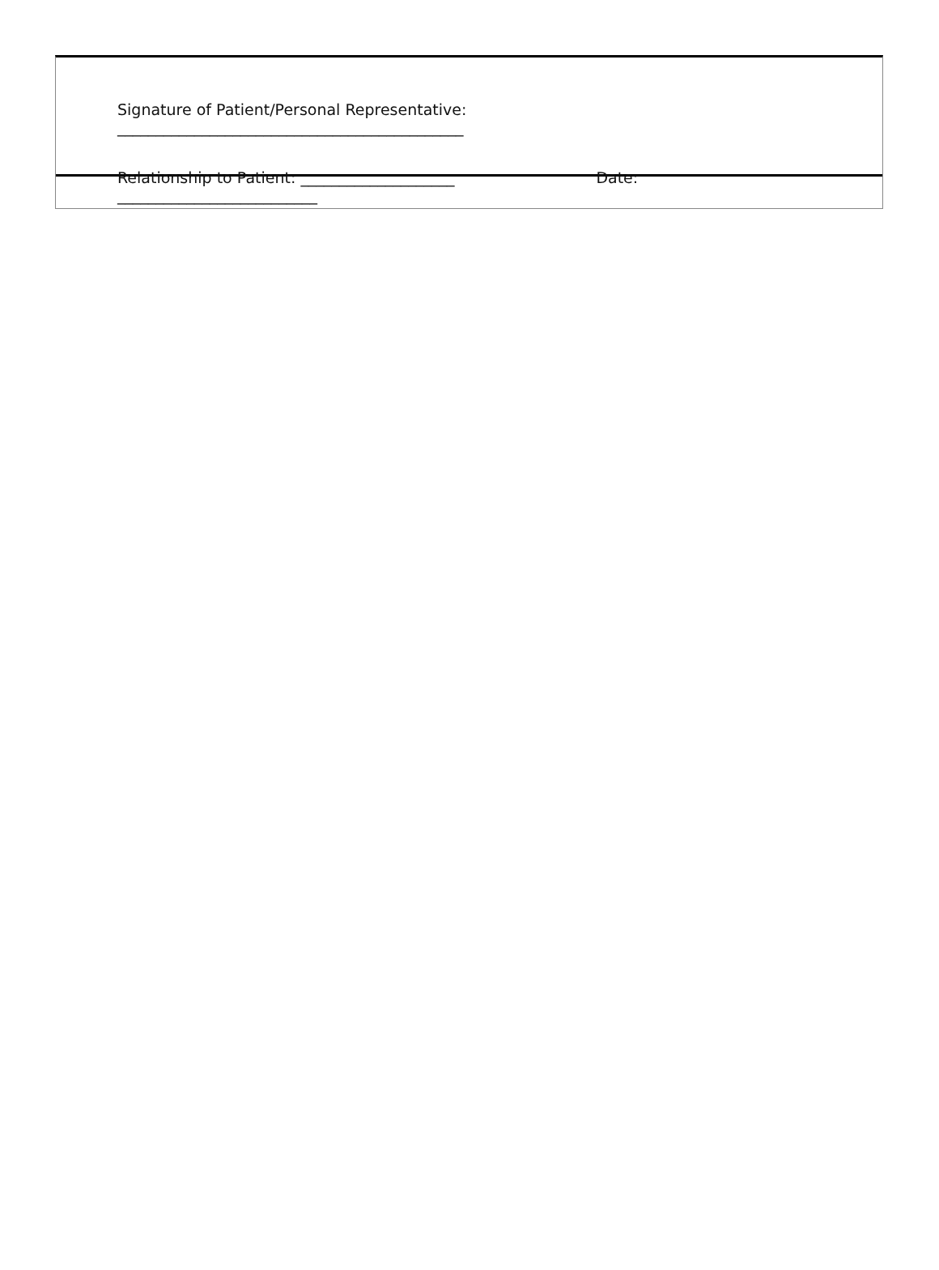Signature of Patient/Personal Representative:
_____________________________________________
Relationship to Patient: ____________________ Date:
__________________________